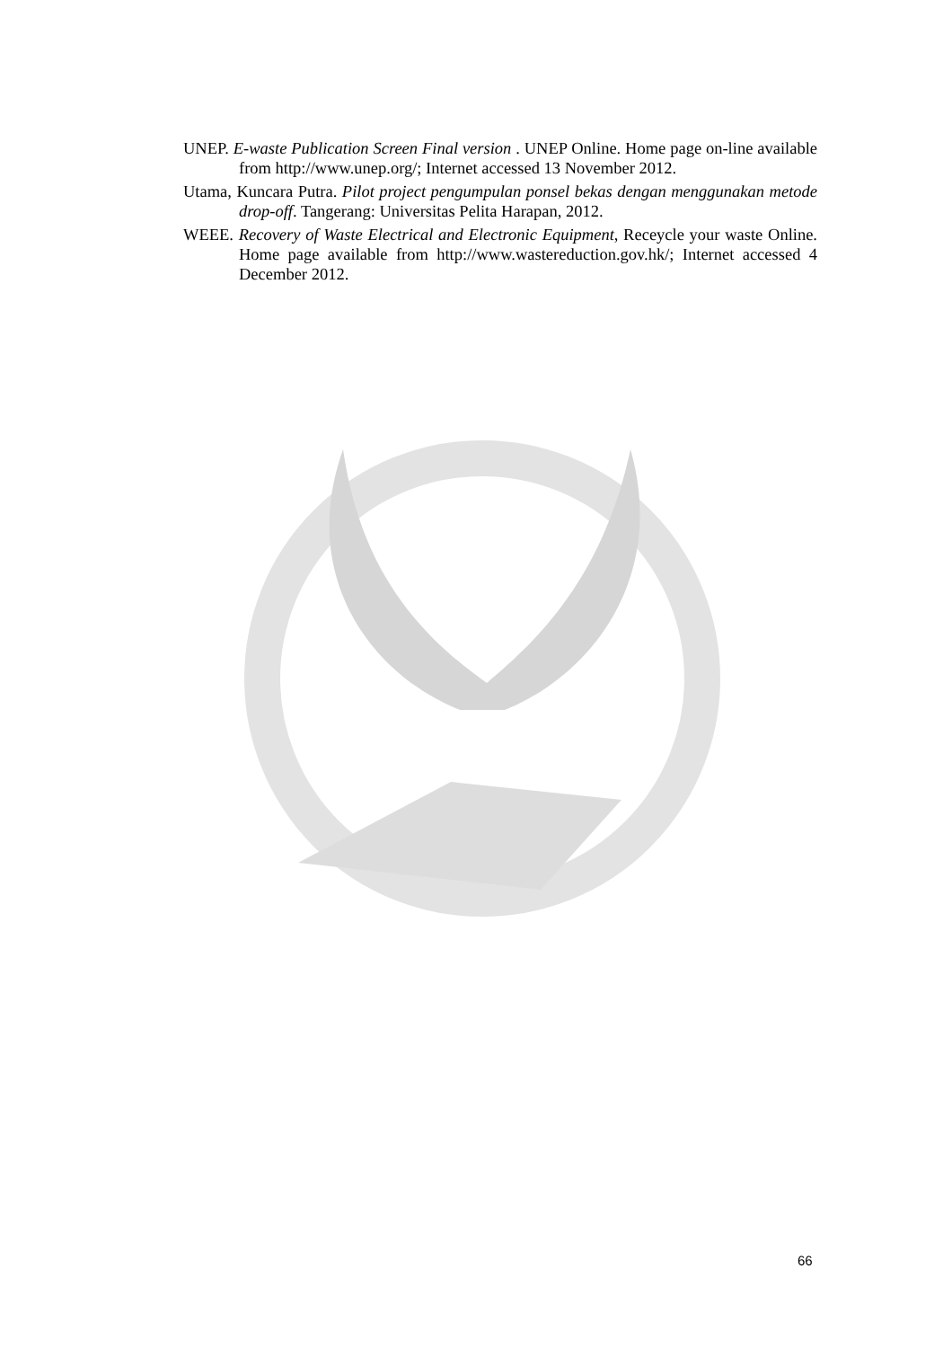UNEP. E-waste Publication Screen Final version . UNEP Online. Home page on-line available from http://www.unep.org/; Internet accessed 13 November 2012.
Utama, Kuncara Putra. Pilot project pengumpulan ponsel bekas dengan menggunakan metode drop-off. Tangerang: Universitas Pelita Harapan, 2012.
WEEE. Recovery of Waste Electrical and Electronic Equipment, Receycle your waste Online. Home page available from http://www.wastereduction.gov.hk/; Internet accessed 4 December 2012.
66